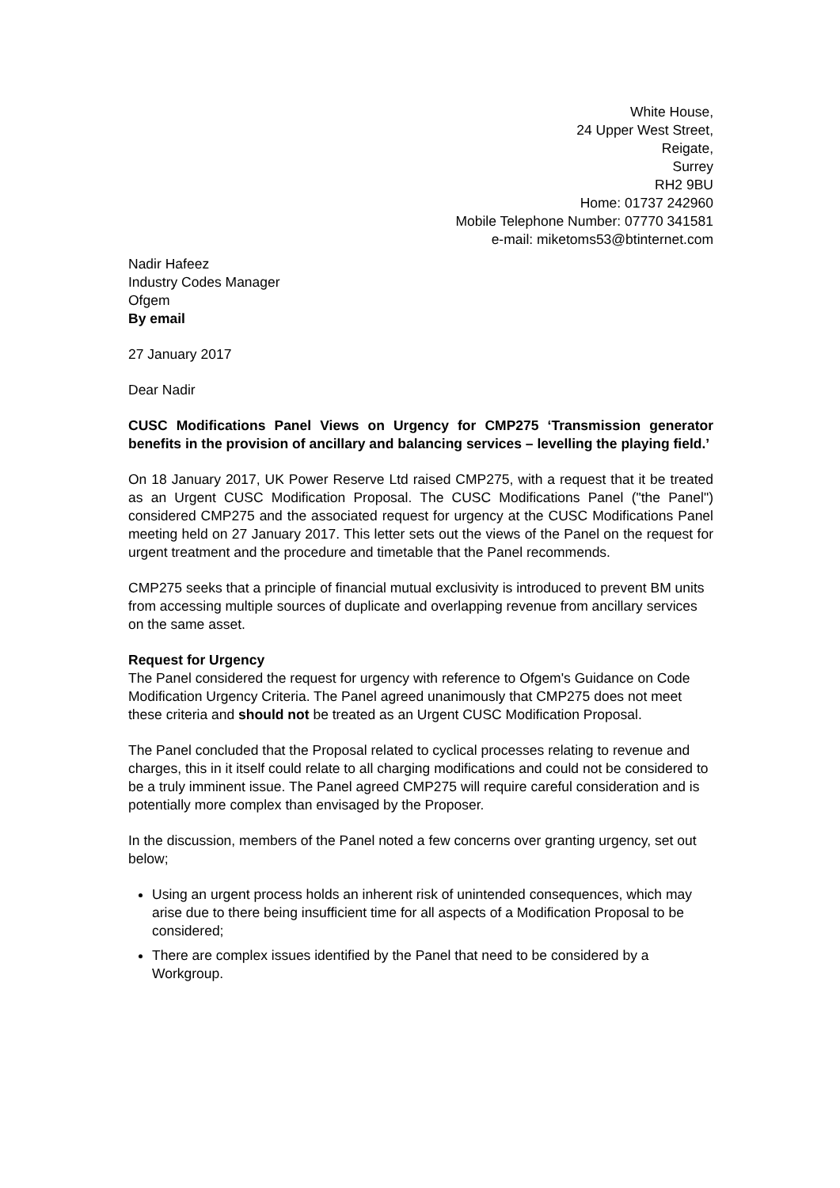White House,
24 Upper West Street,
Reigate,
Surrey
RH2 9BU
Home: 01737 242960
Mobile Telephone Number: 07770 341581
e-mail: miketoms53@btinternet.com
Nadir Hafeez
Industry Codes Manager
Ofgem
By email
27 January 2017
Dear Nadir
CUSC Modifications Panel Views on Urgency for CMP275 ‘Transmission generator benefits in the provision of ancillary and balancing services – levelling the playing field.’
On 18 January 2017, UK Power Reserve Ltd raised CMP275, with a request that it be treated as an Urgent CUSC Modification Proposal. The CUSC Modifications Panel ("the Panel") considered CMP275 and the associated request for urgency at the CUSC Modifications Panel meeting held on 27 January 2017. This letter sets out the views of the Panel on the request for urgent treatment and the procedure and timetable that the Panel recommends.
CMP275 seeks that a principle of financial mutual exclusivity is introduced to prevent BM units from accessing multiple sources of duplicate and overlapping revenue from ancillary services on the same asset.
Request for Urgency
The Panel considered the request for urgency with reference to Ofgem's Guidance on Code Modification Urgency Criteria. The Panel agreed unanimously that CMP275 does not meet these criteria and should not be treated as an Urgent CUSC Modification Proposal.
The Panel concluded that the Proposal related to cyclical processes relating to revenue and charges, this in it itself could relate to all charging modifications and could not be considered to be a truly imminent issue. The Panel agreed CMP275 will require careful consideration and is potentially more complex than envisaged by the Proposer.
In the discussion, members of the Panel noted a few concerns over granting urgency, set out below;
Using an urgent process holds an inherent risk of unintended consequences, which may arise due to there being insufficient time for all aspects of a Modification Proposal to be considered;
There are complex issues identified by the Panel that need to be considered by a Workgroup.